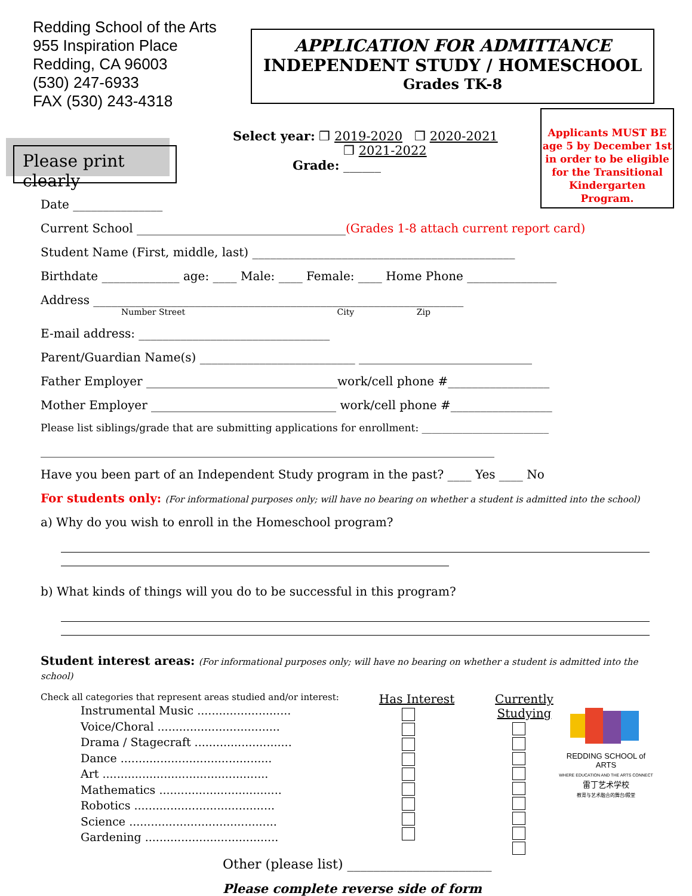Redding School of the Arts
955 Inspiration Place
Redding, CA 96003
(530) 247-6933
FAX (530) 243-4318
APPLICATION FOR ADMITTANCE
INDEPENDENT STUDY / HOMESCHOOL
Grades TK-8
Applicants MUST BE age 5 by December 1st in order to be eligible for the Transitional Kindergarten Program.
Please print clearly
Select year: ❒ 2019-2020 ❒ 2020-2021
❒ 2021-2022
Grade: ______
Date _______________
Current School ___________________________________(Grades 1-8 attach current report card)
Student Name (First, middle, last) ____________________________________________
Birthdate _____________ age: ____ Male: ____ Female: ____ Home Phone _______________
Address ______________________________________________________________
Number Street City Zip
E-mail address: ________________________________
Parent/Guardian Name(s) __________________________ _____________________________
Father Employer ________________________________work/cell phone #_________________
Mother Employer _______________________________ work/cell phone #_________________
Please list siblings/grade that are submitting applications for enrollment: _________________________
____________________________________________________________________________
Have you been part of an Independent Study program in the past? ____ Yes ____ No
For students only: (For informational purposes only; will have no bearing on whether a student is admitted into the school)
a) Why do you wish to enroll in the Homeschool program?
b) What kinds of things will you do to be successful in this program?
Student interest areas: (For informational purposes only; will have no bearing on whether a student is admitted into the school)
Check all categories that represent areas studied and/or interest:
Instrumental Music ..........................
Voice/Choral ..................................
Drama / Stagecraft ...........................
Dance ..........................................
Art ..............................................
Mathematics ..................................
Robotics .......................................
Science .........................................
Gardening .....................................
Has Interest Currently Studying
Other (please list) ______________________
Please complete reverse side of form
REDDING SCHOOL of ARTS
WHERE EDUCATION AND THE ARTS CONNECT
雷丁艺术学校
教育与艺术融合的舞台/殿堂